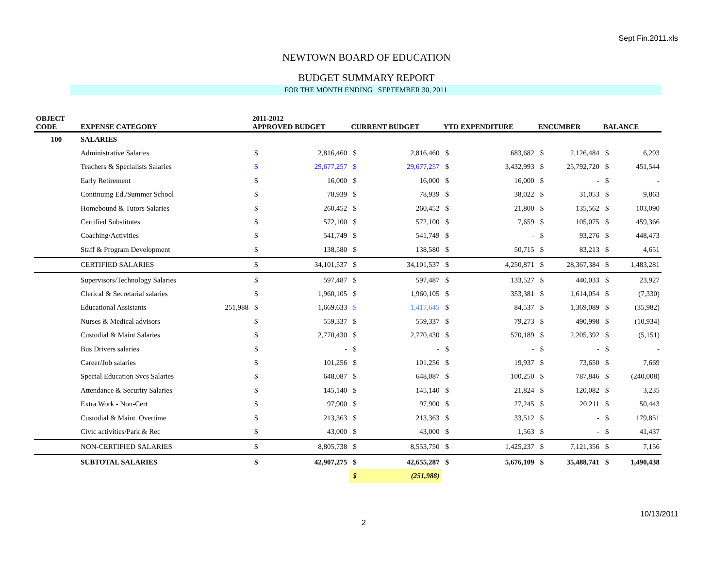Sept Fin.2011.xls
NEWTOWN BOARD OF EDUCATION
BUDGET SUMMARY REPORT
FOR THE MONTH ENDING SEPTEMBER 30, 2011
| OBJECT CODE | EXPENSE CATEGORY | | 2011-2012 APPROVED BUDGET | | CURRENT BUDGET | | YTD EXPENDITURE | | ENCUMBER | | BALANCE | |
| --- | --- | --- | --- | --- | --- | --- | --- | --- | --- | --- | --- | --- |
| 100 | SALARIES | | | | | | | | | | | |
| | Administrative Salaries | | $ | 2,816,460 | $ | 2,816,460 | $ | 683,682 | $ | 2,126,484 | $ | 6,293 |
| | Teachers & Specialists Salaries | | $ | 29,677,257 | $ | 29,677,257 | $ | 3,432,993 | $ | 25,792,720 | $ | 451,544 |
| | Early Retirement | | $ | 16,000 | $ | 16,000 | $ | 16,000 | $ | - | $ | - |
| | Continuing Ed./Summer School | | $ | 78,939 | $ | 78,939 | $ | 38,022 | $ | 31,053 | $ | 9,863 |
| | Homebound & Tutors Salaries | | $ | 260,452 | $ | 260,452 | $ | 21,800 | $ | 135,562 | $ | 103,090 |
| | Certified Substitutes | | $ | 572,100 | $ | 572,100 | $ | 7,659 | $ | 105,075 | $ | 459,366 |
| | Coaching/Activities | | $ | 541,749 | $ | 541,749 | $ | - | $ | 93,276 | $ | 448,473 |
| | Staff & Program Development | | $ | 138,580 | $ | 138,580 | $ | 50,715 | $ | 83,213 | $ | 4,651 |
| | CERTIFIED SALARIES | | $ | 34,101,537 | $ | 34,101,537 | $ | 4,250,871 | $ | 28,367,384 | $ | 1,483,281 |
| | Supervisors/Technology Salaries | | $ | 597,487 | $ | 597,487 | $ | 133,527 | $ | 440,033 | $ | 23,927 |
| | Clerical & Secretarial salaries | | $ | 1,960,105 | $ | 1,960,105 | $ | 353,381 | $ | 1,614,054 | $ | (7,330) |
| | Educational Assistants | 251,988 | $ | 1,669,633 | $ | 1,417,645 | $ | 84,537 | $ | 1,369,089 | $ | (35,982) |
| | Nurses & Medical advisors | | $ | 559,337 | $ | 559,337 | $ | 79,273 | $ | 490,998 | $ | (10,934) |
| | Custodial & Maint Salaries | | $ | 2,770,430 | $ | 2,770,430 | $ | 570,189 | $ | 2,205,392 | $ | (5,151) |
| | Bus Drivers salaries | | $ | - | $ | - | $ | - | $ | - | $ | - |
| | Career/Job salaries | | $ | 101,256 | $ | 101,256 | $ | 19,937 | $ | 73,650 | $ | 7,669 |
| | Special Education Svcs Salaries | | $ | 648,087 | $ | 648,087 | $ | 100,250 | $ | 787,846 | $ | (240,008) |
| | Attendance & Security Salaries | | $ | 145,140 | $ | 145,140 | $ | 21,824 | $ | 120,082 | $ | 3,235 |
| | Extra Work - Non-Cert | | $ | 97,900 | $ | 97,900 | $ | 27,245 | $ | 20,211 | $ | 50,443 |
| | Custodial & Maint. Overtime | | $ | 213,363 | $ | 213,363 | $ | 33,512 | $ | - | $ | 179,851 |
| | Civic activities/Park & Rec | | $ | 43,000 | $ | 43,000 | $ | 1,563 | $ | - | $ | 41,437 |
| | NON-CERTIFIED SALARIES | | $ | 8,805,738 | $ | 8,553,750 | $ | 1,425,237 | $ | 7,121,356 | $ | 7,156 |
| | SUBTOTAL SALARIES | | $ | 42,907,275 | $ | 42,655,287 | $ | 5,676,109 | $ | 35,488,741 | $ | 1,490,438 |
| | | | | | $ | (251,988) | | | | | | |
10/13/2011
2